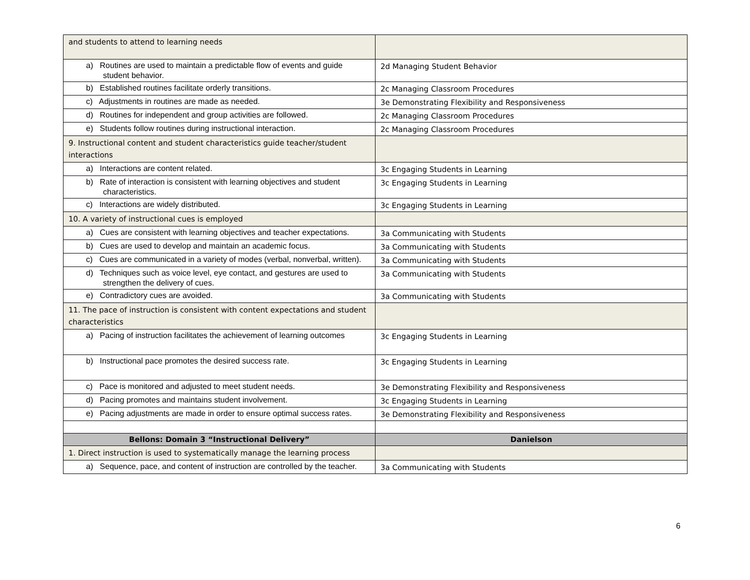| and students to attend to learning needs | |
| a) Routines are used to maintain a predictable flow of events and guide student behavior. | 2d Managing Student Behavior |
| b) Established routines facilitate orderly transitions. | 2c Managing Classroom Procedures |
| c) Adjustments in routines are made as needed. | 3e Demonstrating Flexibility and Responsiveness |
| d) Routines for independent and group activities are followed. | 2c Managing Classroom Procedures |
| e) Students follow routines during instructional interaction. | 2c Managing Classroom Procedures |
| 9. Instructional content and student characteristics guide teacher/student interactions | |
| a) Interactions are content related. | 3c Engaging Students in Learning |
| b) Rate of interaction is consistent with learning objectives and student characteristics. | 3c Engaging Students in Learning |
| c) Interactions are widely distributed. | 3c Engaging Students in Learning |
| 10. A variety of instructional cues is employed | |
| a) Cues are consistent with learning objectives and teacher expectations. | 3a Communicating with Students |
| b) Cues are used to develop and maintain an academic focus. | 3a Communicating with Students |
| c) Cues are communicated in a variety of modes (verbal, nonverbal, written). | 3a Communicating with Students |
| d) Techniques such as voice level, eye contact, and gestures are used to strengthen the delivery of cues. | 3a Communicating with Students |
| e) Contradictory cues are avoided. | 3a Communicating with Students |
| 11. The pace of instruction is consistent with content expectations and student characteristics | |
| a) Pacing of instruction facilitates the achievement of learning outcomes | 3c Engaging Students in Learning |
| b) Instructional pace promotes the desired success rate. | 3c Engaging Students in Learning |
| c) Pace is monitored and adjusted to meet student needs. | 3e Demonstrating Flexibility and Responsiveness |
| d) Pacing promotes and maintains student involvement. | 3c Engaging Students in Learning |
| e) Pacing adjustments are made in order to ensure optimal success rates. | 3e Demonstrating Flexibility and Responsiveness |
| Bellons: Domain 3 “Instructional Delivery” | Danielson |
| 1. Direct instruction is used to systematically manage the learning process | |
| a) Sequence, pace, and content of instruction are controlled by the teacher. | 3a Communicating with Students |
6